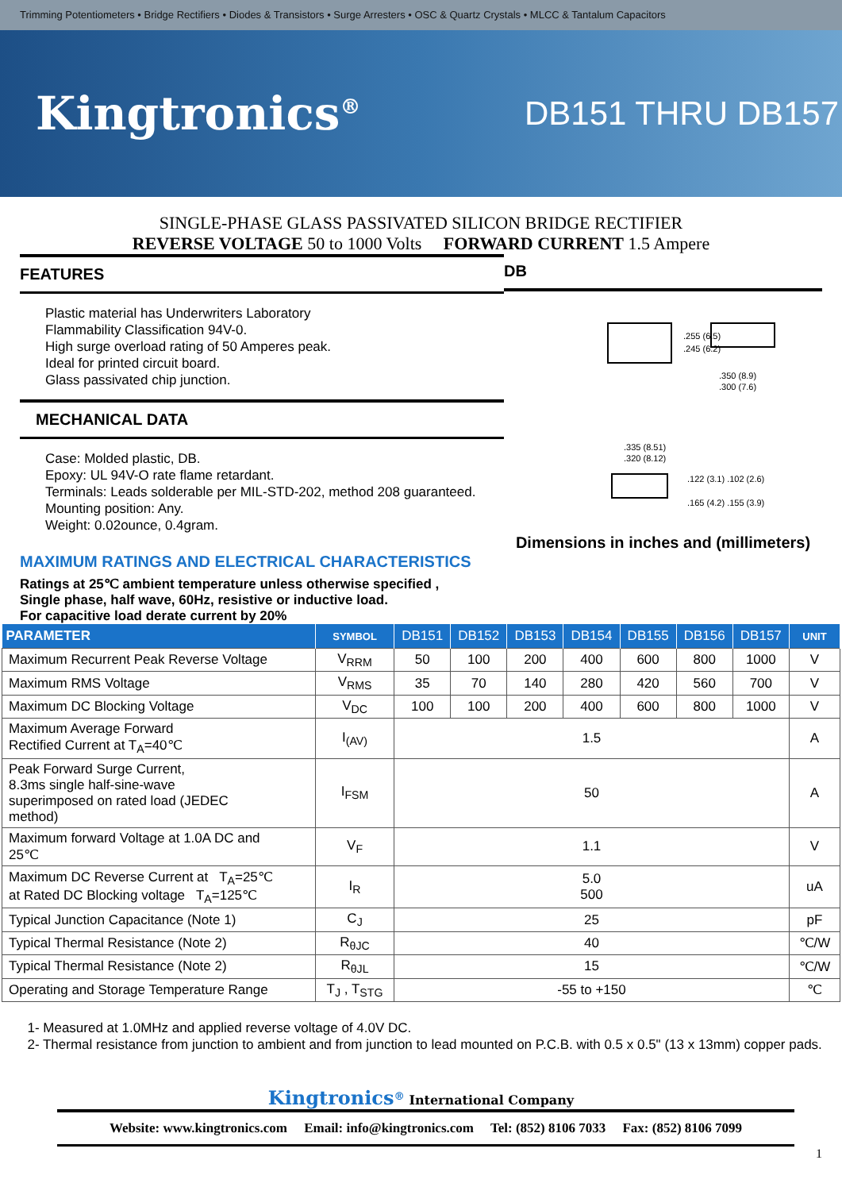Trimming Potentiometers • Bridge Rectifiers • Diodes & Transistors • Surge Arresters • OSC & Quartz Crystals • MLCC & Tantalum Capacitors
Kingtronics<sup>®</sup>
DB151 THRU DB157
SINGLE-PHASE GLASS PASSIVATED SILICON BRIDGE RECTIFIER
REVERSE VOLTAGE 50 to 1000 Volts FORWARD CURRENT 1.5 Ampere
FEATURES
Plastic material has Underwriters Laboratory
Flammability Classification 94V-0.
High surge overload rating of 50 Amperes peak.
Ideal for printed circuit board.
Glass passivated chip junction.
MECHANICAL DATA
Case: Molded plastic, DB.
Epoxy: UL 94V-O rate flame retardant.
Terminals: Leads solderable per MIL-STD-202, method 208 guaranteed.
Mounting position: Any.
Weight: 0.02ounce, 0.4gram.
MAXIMUM RATINGS AND ELECTRICAL CHARACTERISTICS
Ratings at 25℃ ambient temperature unless otherwise specified ,
Single phase, half wave, 60Hz, resistive or inductive load.
For capacitive load derate current by 20%
DB
.255 (6.5)
.245 (6.2)
.350 (8.9)
.300 (7.6)
.335 (8.51)
.320 (8.12)
.122 (3.1) .102 (2.6)
.165 (4.2) .155 (3.9)
Dimensions in inches and (millimeters)
| PARAMETER | SYMBOL | DB151 | DB152 | DB153 | DB154 | DB155 | DB156 | DB157 | UNIT |
| --- | --- | --- | --- | --- | --- | --- | --- | --- | --- |
| Maximum Recurrent Peak Reverse Voltage | V<sub>RRM</sub> | 50 | 100 | 200 | 400 | 600 | 800 | 1000 | V |
| Maximum RMS Voltage | V<sub>RMS</sub> | 35 | 70 | 140 | 280 | 420 | 560 | 700 | V |
| Maximum DC Blocking Voltage | V<sub>DC</sub> | 100 | 100 | 200 | 400 | 600 | 800 | 1000 | V |
| Maximum Average Forward Rectified Current at T<sub>A</sub>=40℃ | I<sub>(AV)</sub> | 1.5 | | | | | | | A |
| Peak Forward Surge Current, 8.3ms single half-sine-wave superimposed on rated load (JEDEC method) | I<sub>FSM</sub> | 50 | | | | | | | A |
| Maximum forward Voltage at 1.0A DC and 25℃ | V<sub>F</sub> | 1.1 | | | | | | | V |
| Maximum DC Reverse Current at T<sub>A</sub>=25℃ at Rated DC Blocking voltage T<sub>A</sub>=125℃ | I<sub>R</sub> | 5.0 500 | | | | | | | uA |
| Typical Junction Capacitance (Note 1) | C<sub>J</sub> | 25 | | | | | | | pF |
| Typical Thermal Resistance (Note 2) | R<sub>θJC</sub> | 40 | | | | | | | ℃/W |
| Typical Thermal Resistance (Note 2) | R<sub>θJL</sub> | 15 | | | | | | | ℃/W |
| Operating and Storage Temperature Range | T<sub>J</sub> , T<sub>STG</sub> | -55 to +150 | | | | | | | ℃ |
1- Measured at 1.0MHz and applied reverse voltage of 4.0V DC.
2- Thermal resistance from junction to ambient and from junction to lead mounted on P.C.B. with 0.5 x 0.5" (13 x 13mm) copper pads.
Kingtronics<sup>®</sup> International Company
Website: www.kingtronics.com Email: info@kingtronics.com Tel: (852) 8106 7033 Fax: (852) 8106 7099
1